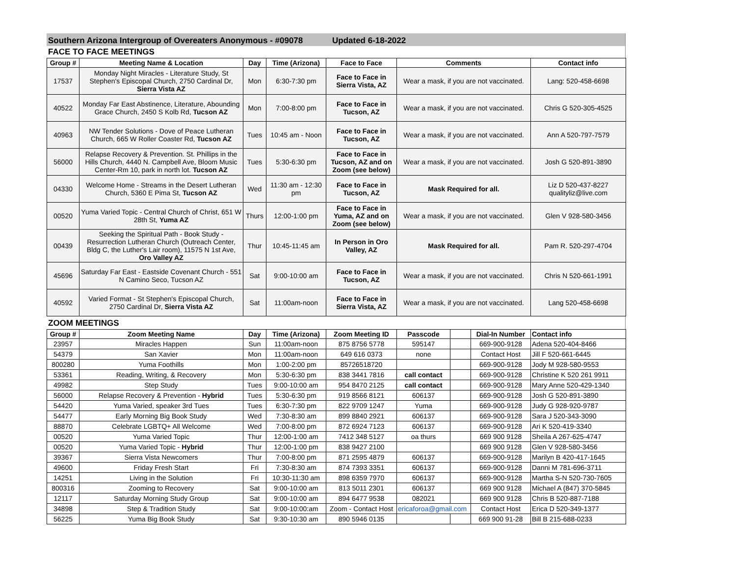Southern Arizona Intergroup of Overeaters Anonymous - #09078 Updated 6-18-2022
FACE TO FACE MEETINGS
| Group # | Meeting Name & Location | Day | Time (Arizona) | Face to Face | Comments | Contact info |
| --- | --- | --- | --- | --- | --- | --- |
| 17537 | Monday Night Miracles - Literature Study, St Stephen's Episcopal Church, 2750 Cardinal Dr, Sierra Vista AZ | Mon | 6:30-7:30 pm | Face to Face in Sierra Vista, AZ | Wear a mask, if you are not vaccinated. | Lang: 520-458-6698 |
| 40522 | Monday Far East Abstinence, Literature, Abounding Grace Church, 2450 S Kolb Rd, Tucson AZ | Mon | 7:00-8:00 pm | Face to Face in Tucson, AZ | Wear a mask, if you are not vaccinated. | Chris G 520-305-4525 |
| 40963 | NW Tender Solutions - Dove of Peace Lutheran Church, 665 W Roller Coaster Rd, Tucson AZ | Tues | 10:45 am - Noon | Face to Face in Tucson, AZ | Wear a mask, if you are not vaccinated. | Ann A 520-797-7579 |
| 56000 | Relapse Recovery & Prevention. St. Phillips in the Hills Church, 4440 N. Campbell Ave, Bloom Music Center-Rm 10, park in north lot. Tucson AZ | Tues | 5:30-6:30 pm | Face to Face in Tucson, AZ and on Zoom (see below) | Wear a mask, if you are not vaccinated. | Josh G 520-891-3890 |
| 04330 | Welcome Home - Streams in the Desert Lutheran Church, 5360 E Pima St, Tucson AZ | Wed | 11:30 am - 12:30 pm | Face to Face in Tucson, AZ | Mask Required for all. | Liz D 520-437-8227 qualityliz@live.com |
| 00520 | Yuma Varied Topic - Central Church of Christ, 651 W 28th St, Yuma AZ | Thurs | 12:00-1:00 pm | Face to Face in Yuma, AZ and on Zoom (see below) | Wear a mask, if you are not vaccinated. | Glen V 928-580-3456 |
| 00439 | Seeking the Spiritual Path - Book Study - Resurrection Lutheran Church (Outreach Center, Bldg C, the Luther's Lair room), 11575 N 1st Ave, Oro Valley AZ | Thur | 10:45-11:45 am | In Person in Oro Valley, AZ | Mask Required for all. | Pam R. 520-297-4704 |
| 45696 | Saturday Far East - Eastside Covenant Church - 551 N Camino Seco, Tucson AZ | Sat | 9:00-10:00 am | Face to Face in Tucson, AZ | Wear a mask, if you are not vaccinated. | Chris N 520-661-1991 |
| 40592 | Varied Format - St Stephen's Episcopal Church, 2750 Cardinal Dr, Sierra Vista AZ | Sat | 11:00am-noon | Face to Face in Sierra Vista, AZ | Wear a mask, if you are not vaccinated. | Lang 520-458-6698 |
ZOOM MEETINGS
| Group # | Zoom Meeting Name | Day | Time (Arizona) | Zoom Meeting ID | Passcode | | Dial-In Number | Contact info |
| --- | --- | --- | --- | --- | --- | --- | --- | --- |
| 23957 | Miracles Happen | Sun | 11:00am-noon | 875 8756 5778 | 595147 | | 669-900-9128 | Adena 520-404-8466 |
| 54379 | San Xavier | Mon | 11:00am-noon | 649 616 0373 | none | | Contact Host | Jill F 520-661-6445 |
| 800280 | Yuma Foothills | Mon | 1:00-2:00 pm | 85726518720 | | | 669-900-9128 | Jody M 928-580-9553 |
| 53361 | Reading, Writing, & Recovery | Mon | 5:30-6:30 pm | 838 3441 7816 | call contact | | 669-900-9128 | Christine K 520 261 9911 |
| 49982 | Step Study | Tues | 9:00-10:00 am | 954 8470 2125 | call contact | | 669-900-9128 | Mary Anne 520-429-1340 |
| 56000 | Relapse Recovery & Prevention - Hybrid | Tues | 5:30-6:30 pm | 919 8566 8121 | 606137 | | 669-900-9128 | Josh G 520-891-3890 |
| 54420 | Yuma Varied, speaker 3rd Tues | Tues | 6:30-7:30 pm | 822 9709 1247 | Yuma | | 669-900-9128 | Judy G 928-920-9787 |
| 54477 | Early Morning Big Book Study | Wed | 7:30-8:30 am | 899 8840 2921 | 606137 | | 669-900-9128 | Sara J 520-343-3090 |
| 88870 | Celebrate LGBTQ+ All Welcome | Wed | 7:00-8:00 pm | 872 6924 7123 | 606137 | | 669-900-9128 | Ari K 520-419-3340 |
| 00520 | Yuma Varied Topic | Thur | 12:00-1:00 am | 7412 348 5127 | oa thurs | | 669 900 9128 | Sheila A 267-625-4747 |
| 00520 | Yuma Varied Topic - Hybrid | Thur | 12:00-1:00 pm | 838 9427 2100 | | | 669 900 9128 | Glen V 928-580-3456 |
| 39367 | Sierra Vista Newcomers | Thur | 7:00-8:00 pm | 871 2595 4879 | 606137 | | 669-900-9128 | Marilyn B 420-417-1645 |
| 49600 | Friday Fresh Start | Fri | 7:30-8:30 am | 874 7393 3351 | 606137 | | 669-900-9128 | Danni M 781-696-3711 |
| 14251 | Living in the Solution | Fri | 10:30-11:30 am | 898 6359 7970 | 606137 | | 669-900-9128 | Martha S-N 520-730-7605 |
| 800316 | Zooming to Recovery | Sat | 9:00-10:00 am | 813 5011 2301 | 606137 | | 669 900 9128 | Michael A (847) 370-5845 |
| 12117 | Saturday Morning Study Group | Sat | 9:00-10:00 am | 894 6477 9538 | 082021 | | 669 900 9128 | Chris B 520-887-7188 |
| 34898 | Step & Tradition Study | Sat | 9:00-10:00:am | Zoom - Contact Host | ericaforoa@gmail.com | | Contact Host | Erica D 520-349-1377 |
| 56225 | Yuma Big Book Study | Sat | 9:30-10:30 am | 890 5946 0135 | | | 669 900 91-28 | Bill B 215-688-0233 |